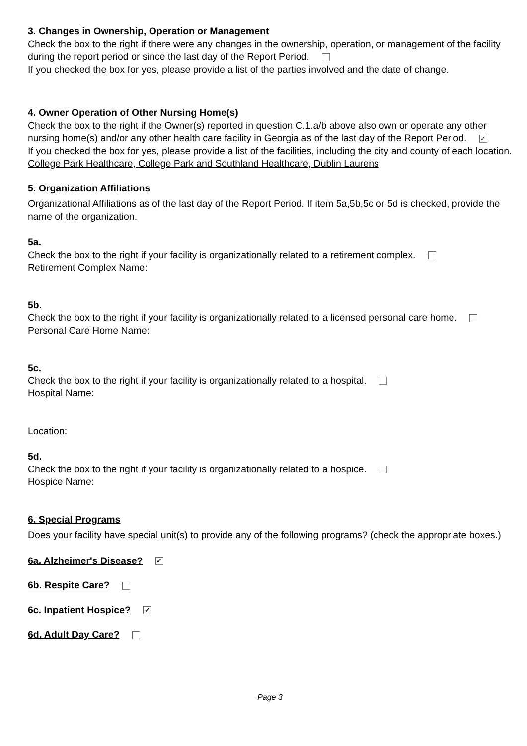3. Changes in Ownership, Operation or Management
Check the box to the right if there were any changes in the ownership, operation, or management of the facility during the report period or since the last day of the Report Period.
If you checked the box for yes, please provide a list of the parties involved and the date of change.
4. Owner Operation of Other Nursing Home(s)
Check the box to the right if the Owner(s) reported in question C.1.a/b above also own or operate any other nursing home(s) and/or any other health care facility in Georgia as of the last day of the Report Period. ✓
If you checked the box for yes, please provide a list of the facilities, including the city and county of each location.
College Park Healthcare, College Park and Southland Healthcare, Dublin Laurens
5. Organization Affiliations
Organizational Affiliations as of the last day of the Report Period. If item 5a,5b,5c or 5d is checked, provide the name of the organization.
5a.
Check the box to the right if your facility is organizationally related to a retirement complex.
Retirement Complex Name:
5b.
Check the box to the right if your facility is organizationally related to a licensed personal care home.
Personal Care Home Name:
5c.
Check the box to the right if your facility is organizationally related to a hospital.
Hospital Name:
Location:
5d.
Check the box to the right if your facility is organizationally related to a hospice.
Hospice Name:
6. Special Programs
Does your facility have special unit(s) to provide any of the following programs? (check the appropriate boxes.)
6a. Alzheimer's Disease? ✓
6b. Respite Care?
6c. Inpatient Hospice? ✓
6d. Adult Day Care?
Page 3